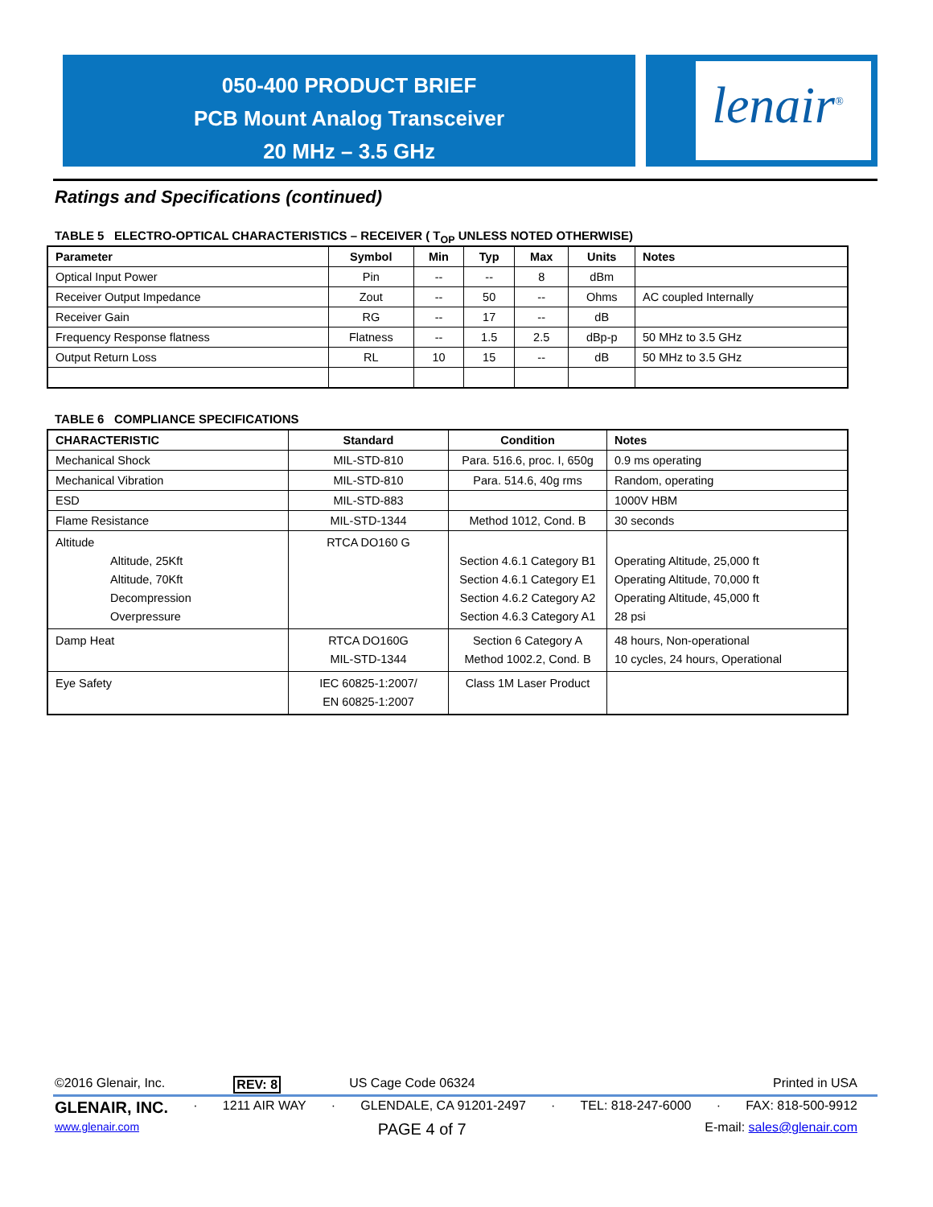050-400 PRODUCT BRIEF
PCB Mount Analog Transceiver
20 MHz – 3.5 GHz
lenair<sup>®</sup>
Ratings and Specifications (continued)
TABLE 5 ELECTRO-OPTICAL CHARACTERISTICS – RECEIVER ( T<sub>OP</sub> UNLESS NOTED OTHERWISE)
| Parameter | Symbol | Min | Typ | Max | Units | Notes |
| --- | --- | --- | --- | --- | --- | --- |
| Optical Input Power | Pin | -- | -- | 8 | dBm | |
| Receiver Output Impedance | Zout | -- | 50 | -- | Ohms | AC coupled Internally |
| Receiver Gain | RG | -- | 17 | -- | dB | |
| Frequency Response flatness | Flatness | -- | 1.5 | 2.5 | dBp-p | 50 MHz to 3.5 GHz |
| Output Return Loss | RL | 10 | 15 | -- | dB | 50 MHz to 3.5 GHz |
TABLE 6 COMPLIANCE SPECIFICATIONS
| CHARACTERISTIC | Standard | Condition | Notes |
| --- | --- | --- | --- |
| Mechanical Shock | MIL-STD-810 | Para. 516.6, proc. I, 650g | 0.9 ms operating |
| Mechanical Vibration | MIL-STD-810 | Para. 514.6, 40g rms | Random, operating |
| ESD | MIL-STD-883 | | 1000V HBM |
| Flame Resistance | MIL-STD-1344 | Method 1012, Cond. B | 30 seconds |
| Altitude Altitude, 25Kft Altitude, 70Kft Decompression Overpressure | RTCA DO160 G | Section 4.6.1 Category B1 Section 4.6.1 Category E1 Section 4.6.2 Category A2 Section 4.6.3 Category A1 | Operating Altitude, 25,000 ft Operating Altitude, 70,000 ft Operating Altitude, 45,000 ft 28 psi |
| Damp Heat | RTCA DO160G MIL-STD-1344 | Section 6 Category A Method 1002.2, Cond. B | 48 hours, Non-operational 10 cycles, 24 hours, Operational |
| Eye Safety | IEC 60825-1:2007/ EN 60825-1:2007 | Class 1M Laser Product | |
©2016 Glenair, Inc. REV: 8 US Cage Code 06324 Printed in USA
GLENAIR, INC. · 1211 AIR WAY · GLENDALE, CA 91201-2497 · TEL: 818-247-6000 · FAX: 818-500-9912
www.glenair.com PAGE 4 of 7 E-mail: sales@glenair.com